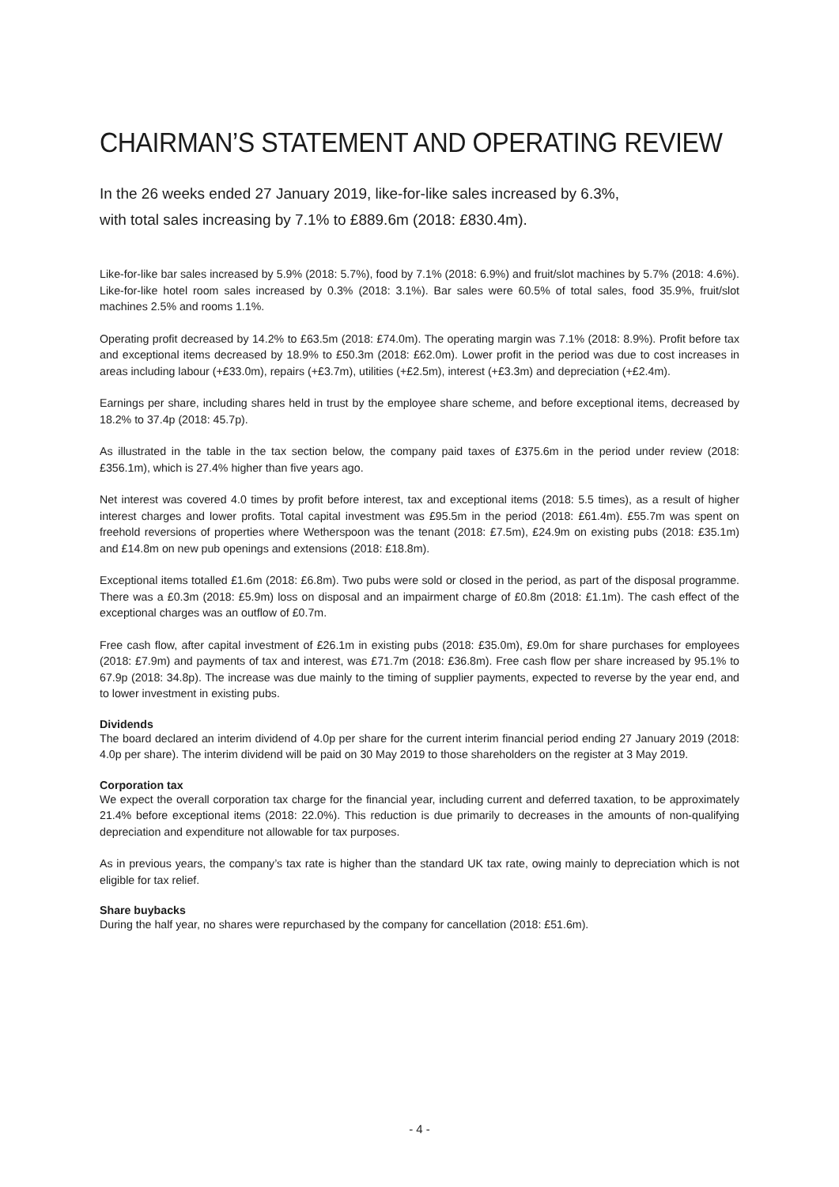CHAIRMAN’S STATEMENT AND OPERATING REVIEW
In the 26 weeks ended 27 January 2019, like-for-like sales increased by 6.3%,
with total sales increasing by 7.1% to £889.6m (2018: £830.4m).
Like-for-like bar sales increased by 5.9% (2018: 5.7%), food by 7.1% (2018: 6.9%) and fruit/slot machines by 5.7% (2018: 4.6%). Like-for-like hotel room sales increased by 0.3% (2018: 3.1%). Bar sales were 60.5% of total sales, food 35.9%, fruit/slot machines 2.5% and rooms 1.1%.
Operating profit decreased by 14.2% to £63.5m (2018: £74.0m). The operating margin was 7.1% (2018: 8.9%). Profit before tax and exceptional items decreased by 18.9% to £50.3m (2018: £62.0m). Lower profit in the period was due to cost increases in areas including labour (+£33.0m), repairs (+£3.7m), utilities (+£2.5m), interest (+£3.3m) and depreciation (+£2.4m).
Earnings per share, including shares held in trust by the employee share scheme, and before exceptional items, decreased by 18.2% to 37.4p (2018: 45.7p).
As illustrated in the table in the tax section below, the company paid taxes of £375.6m in the period under review (2018: £356.1m), which is 27.4% higher than five years ago.
Net interest was covered 4.0 times by profit before interest, tax and exceptional items (2018: 5.5 times), as a result of higher interest charges and lower profits. Total capital investment was £95.5m in the period (2018: £61.4m). £55.7m was spent on freehold reversions of properties where Wetherspoon was the tenant (2018: £7.5m), £24.9m on existing pubs (2018: £35.1m) and £14.8m on new pub openings and extensions (2018: £18.8m).
Exceptional items totalled £1.6m (2018: £6.8m). Two pubs were sold or closed in the period, as part of the disposal programme. There was a £0.3m (2018: £5.9m) loss on disposal and an impairment charge of £0.8m (2018: £1.1m). The cash effect of the exceptional charges was an outflow of £0.7m.
Free cash flow, after capital investment of £26.1m in existing pubs (2018: £35.0m), £9.0m for share purchases for employees (2018: £7.9m) and payments of tax and interest, was £71.7m (2018: £36.8m). Free cash flow per share increased by 95.1% to 67.9p (2018: 34.8p). The increase was due mainly to the timing of supplier payments, expected to reverse by the year end, and to lower investment in existing pubs.
Dividends
The board declared an interim dividend of 4.0p per share for the current interim financial period ending 27 January 2019 (2018: 4.0p per share). The interim dividend will be paid on 30 May 2019 to those shareholders on the register at 3 May 2019.
Corporation tax
We expect the overall corporation tax charge for the financial year, including current and deferred taxation, to be approximately 21.4% before exceptional items (2018: 22.0%). This reduction is due primarily to decreases in the amounts of non-qualifying depreciation and expenditure not allowable for tax purposes.
As in previous years, the company’s tax rate is higher than the standard UK tax rate, owing mainly to depreciation which is not eligible for tax relief.
Share buybacks
During the half year, no shares were repurchased by the company for cancellation (2018: £51.6m).
- 4 -